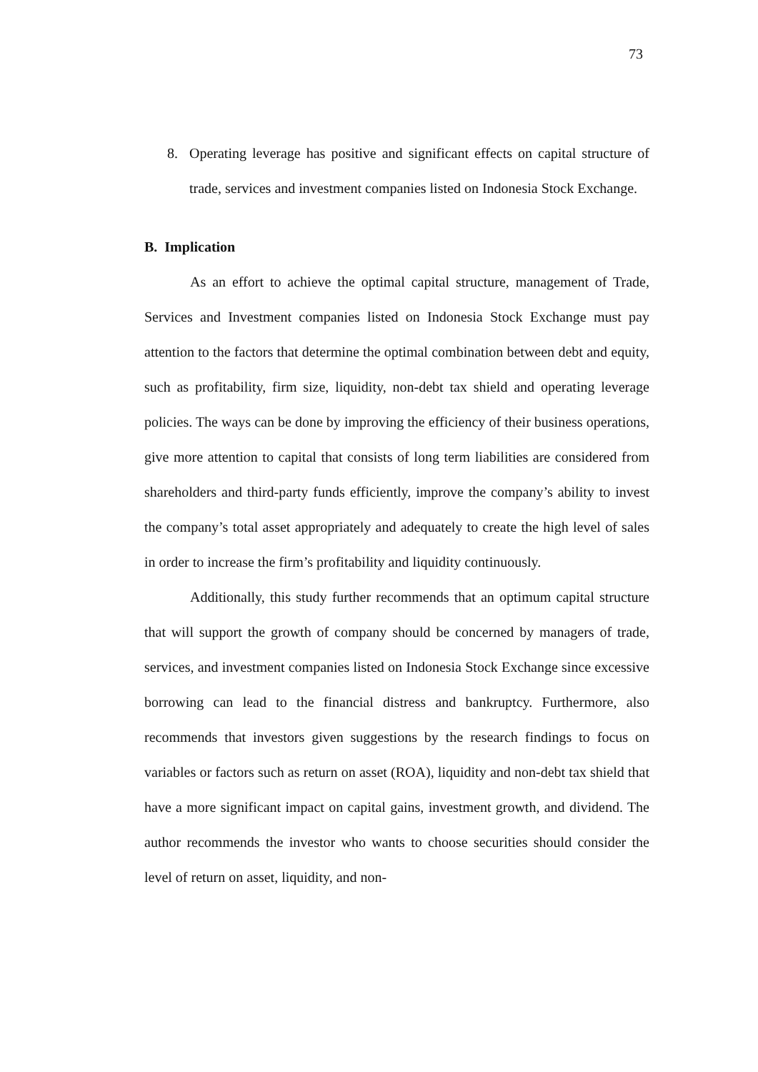73
8. Operating leverage has positive and significant effects on capital structure of trade, services and investment companies listed on Indonesia Stock Exchange.
B. Implication
As an effort to achieve the optimal capital structure, management of Trade, Services and Investment companies listed on Indonesia Stock Exchange must pay attention to the factors that determine the optimal combination between debt and equity, such as profitability, firm size, liquidity, non-debt tax shield and operating leverage policies. The ways can be done by improving the efficiency of their business operations, give more attention to capital that consists of long term liabilities are considered from shareholders and third-party funds efficiently, improve the company’s ability to invest the company’s total asset appropriately and adequately to create the high level of sales in order to increase the firm’s profitability and liquidity continuously.
Additionally, this study further recommends that an optimum capital structure that will support the growth of company should be concerned by managers of trade, services, and investment companies listed on Indonesia Stock Exchange since excessive borrowing can lead to the financial distress and bankruptcy. Furthermore, also recommends that investors given suggestions by the research findings to focus on variables or factors such as return on asset (ROA), liquidity and non-debt tax shield that have a more significant impact on capital gains, investment growth, and dividend. The author recommends the investor who wants to choose securities should consider the level of return on asset, liquidity, and non-